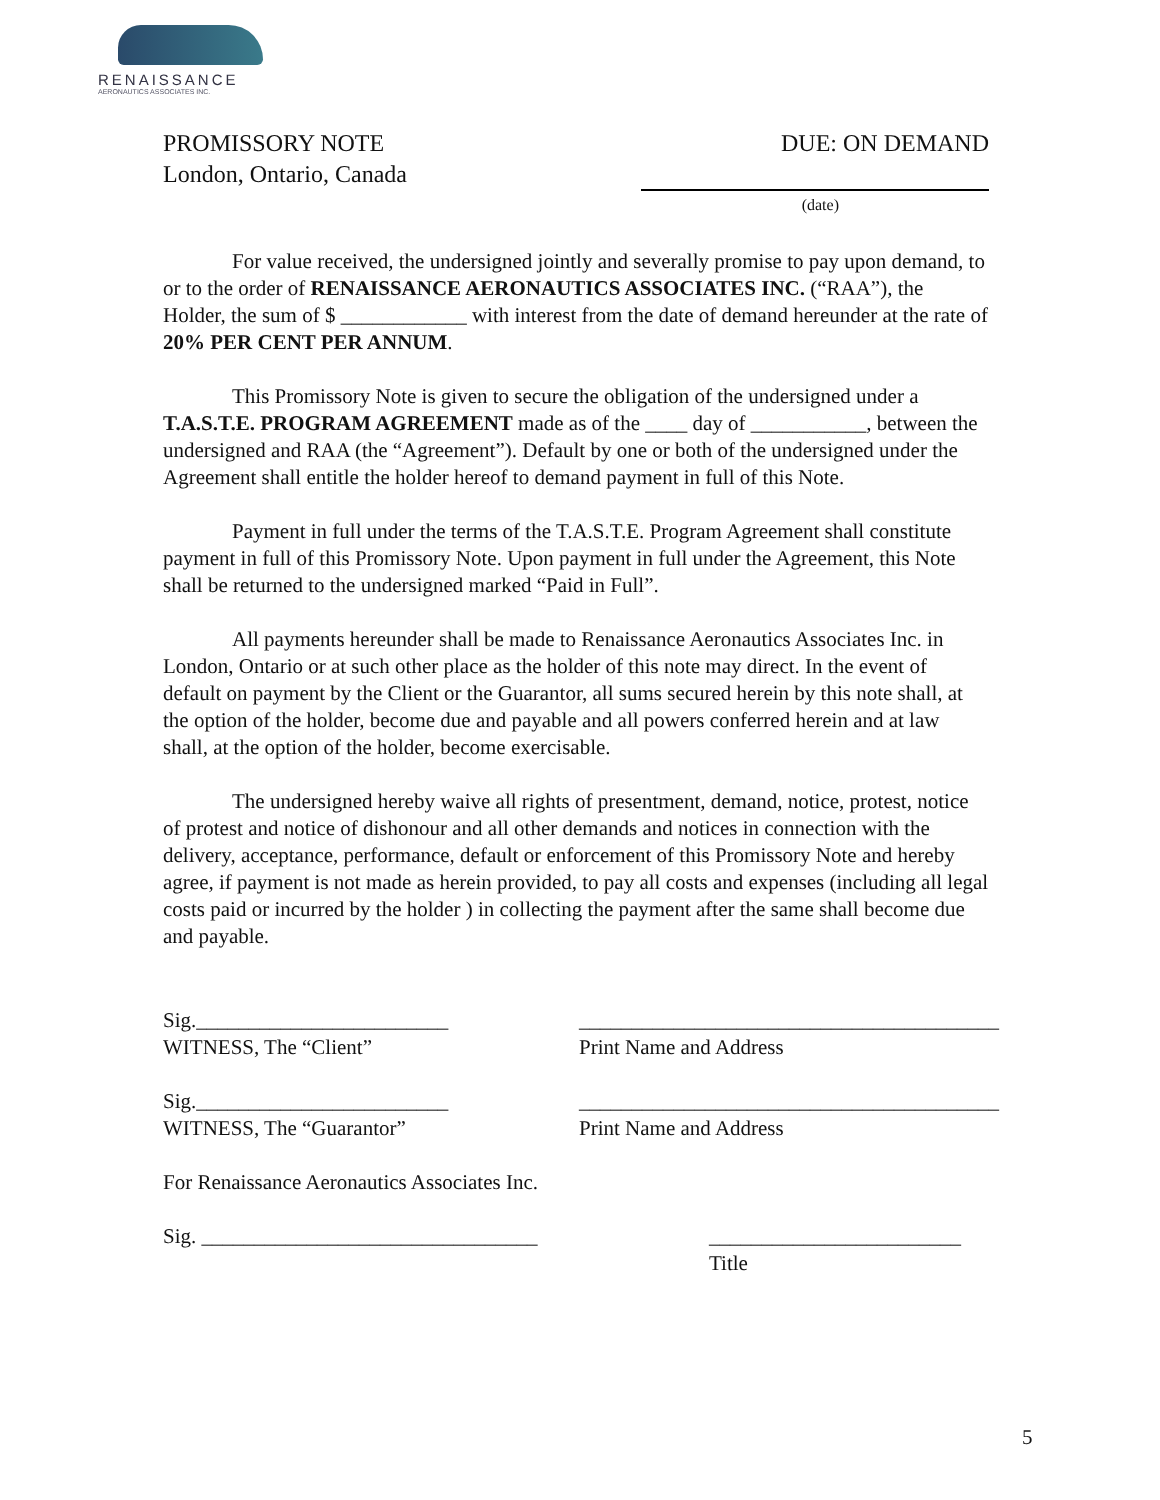RENAISSANCE
AERONAUTICS ASSOCIATES INC.
PROMISSORY NOTE
London, Ontario, Canada
DUE: ON DEMAND
(date)
For value received, the undersigned jointly and severally promise to pay upon demand, to or to the order of RENAISSANCE AERONAUTICS ASSOCIATES INC. (“RAA”), the Holder, the sum of $ ____________ with interest from the date of demand hereunder at the rate of 20% PER CENT PER ANNUM.
This Promissory Note is given to secure the obligation of the undersigned under a T.A.S.T.E. PROGRAM AGREEMENT made as of the ____ day of ___________, between the undersigned and RAA (the “Agreement”). Default by one or both of the undersigned under the Agreement shall entitle the holder hereof to demand payment in full of this Note.
Payment in full under the terms of the T.A.S.T.E. Program Agreement shall constitute payment in full of this Promissory Note. Upon payment in full under the Agreement, this Note shall be returned to the undersigned marked “Paid in Full”.
All payments hereunder shall be made to Renaissance Aeronautics Associates Inc. in London, Ontario or at such other place as the holder of this note may direct. In the event of default on payment by the Client or the Guarantor, all sums secured herein by this note shall, at the option of the holder, become due and payable and all powers conferred herein and at law shall, at the option of the holder, become exercisable.
The undersigned hereby waive all rights of presentment, demand, notice, protest, notice of protest and notice of dishonour and all other demands and notices in connection with the delivery, acceptance, performance, default or enforcement of this Promissory Note and hereby agree, if payment is not made as herein provided, to pay all costs and expenses (including all legal costs paid or incurred by the holder ) in collecting the payment after the same shall become due and payable.
Sig.________________________
WITNESS, The “Client”
________________________________________
Print Name and Address
Sig.________________________
WITNESS, The “Guarantor”
________________________________________
Print Name and Address
For Renaissance Aeronautics Associates Inc.
Sig. ________________________________
________________________
Title
5